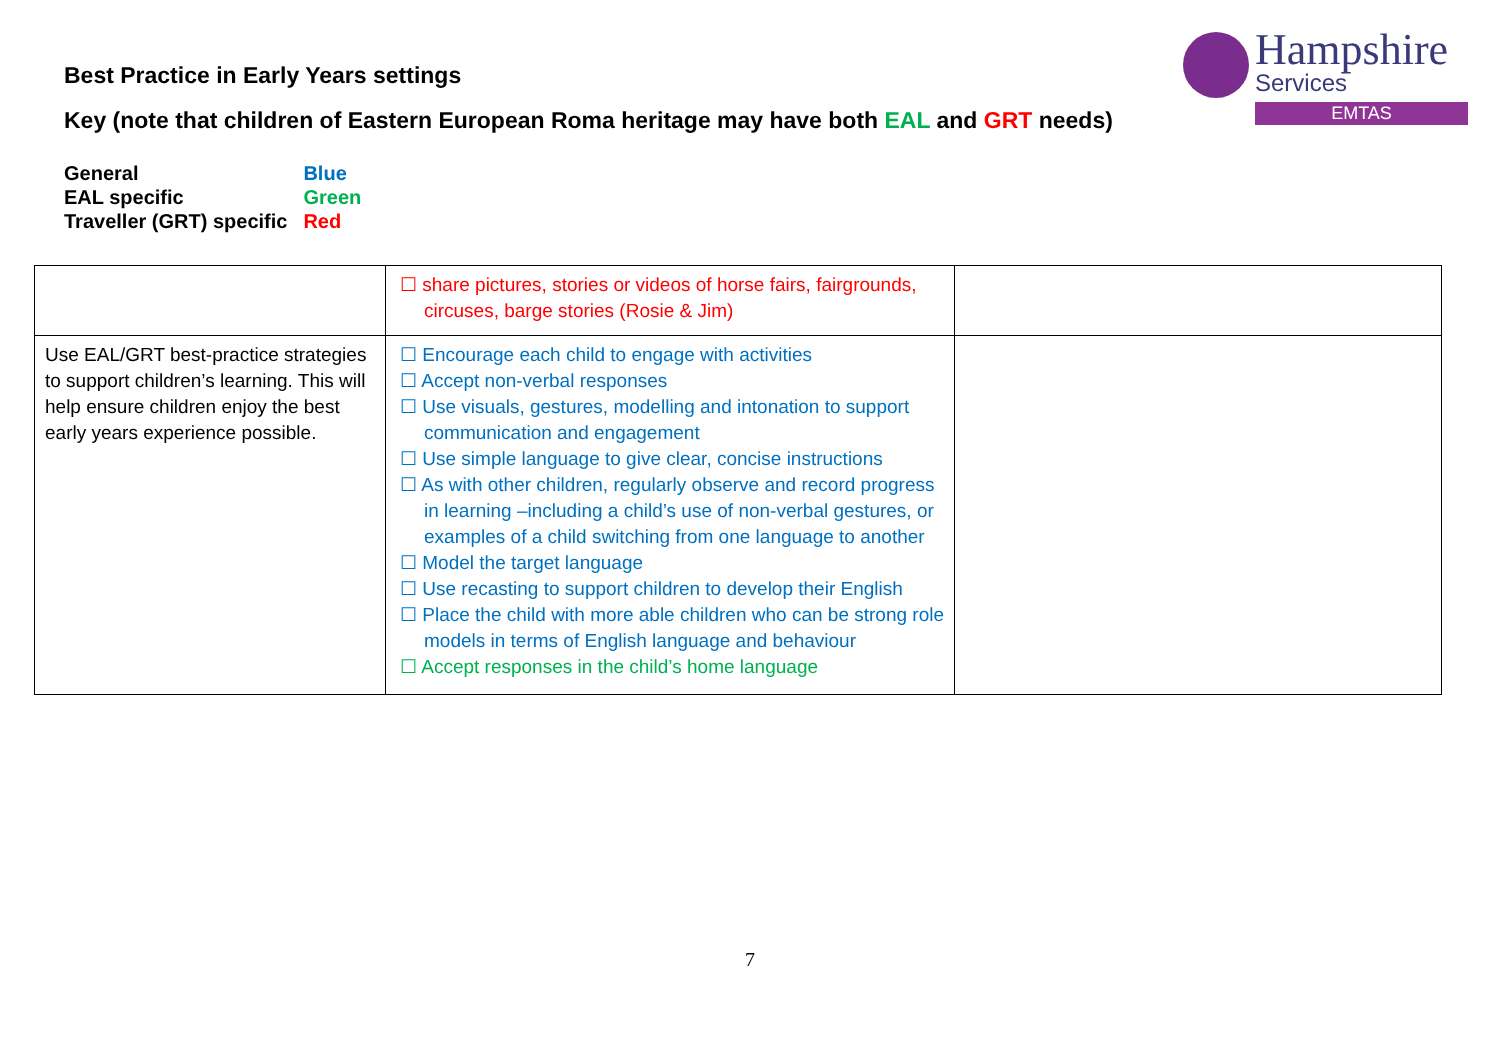Best Practice in Early Years settings
Key (note that children of Eastern European Roma heritage may have both EAL and GRT needs)
| General | Blue |
| EAL specific | Green |
| Traveller (GRT) specific | Red |
Hampshire
Services
EMTAS
| | ☐ share pictures, stories or videos of horse fairs, fairgrounds, circuses, barge stories (Rosie & Jim) | |
| Use EAL/GRT best-practice strategies to support children’s learning. This will help ensure children enjoy the best early years experience possible. | ☐ Encourage each child to engage with activities ☐ Accept non-verbal responses ☐ Use visuals, gestures, modelling and intonation to support communication and engagement ☐ Use simple language to give clear, concise instructions ☐ As with other children, regularly observe and record progress in learning –including a child’s use of non-verbal gestures, or examples of a child switching from one language to another ☐ Model the target language ☐ Use recasting to support children to develop their English ☐ Place the child with more able children who can be strong role models in terms of English language and behaviour ☐ Accept responses in the child’s home language | |
7